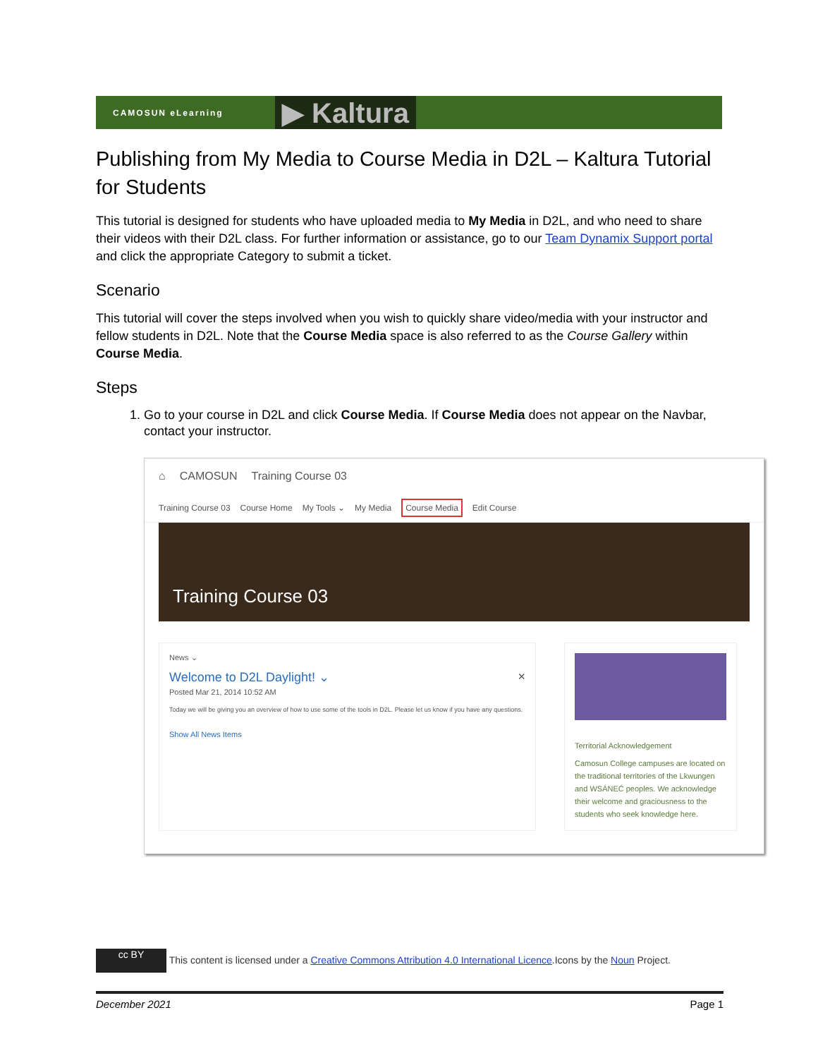CAMOSUN eLearning ▶ Kaltura
Publishing from My Media to Course Media in D2L – Kaltura Tutorial for Students
This tutorial is designed for students who have uploaded media to My Media in D2L, and who need to share their videos with their D2L class. For further information or assistance, go to our Team Dynamix Support portal and click the appropriate Category to submit a ticket.
Scenario
This tutorial will cover the steps involved when you wish to quickly share video/media with your instructor and fellow students in D2L. Note that the Course Media space is also referred to as the Course Gallery within Course Media.
Steps
1. Go to your course in D2L and click Course Media. If Course Media does not appear on the Navbar, contact your instructor.
⌂ CAMOSUN Training Course 03
Training Course 03 Course Home My Tools ⌄ My Media Course Media Edit Course
Training Course 03
News ⌄
Welcome to D2L Daylight! ⌄ ×
Posted Mar 21, 2014 10:52 AM
Today we will be giving you an overview of how to use some of the tools in D2L. Please let us know if you have any questions.
Show All News Items
Territorial Acknowledgement
Camosun College campuses are located on the traditional territories of the Lkwungen and WSÁNEĆ peoples. We acknowledge their welcome and graciousness to the students who seek knowledge here.
cc BY This content is licensed under a Creative Commons Attribution 4.0 International Licence.Icons by the Noun Project.
December 2021 Page 1